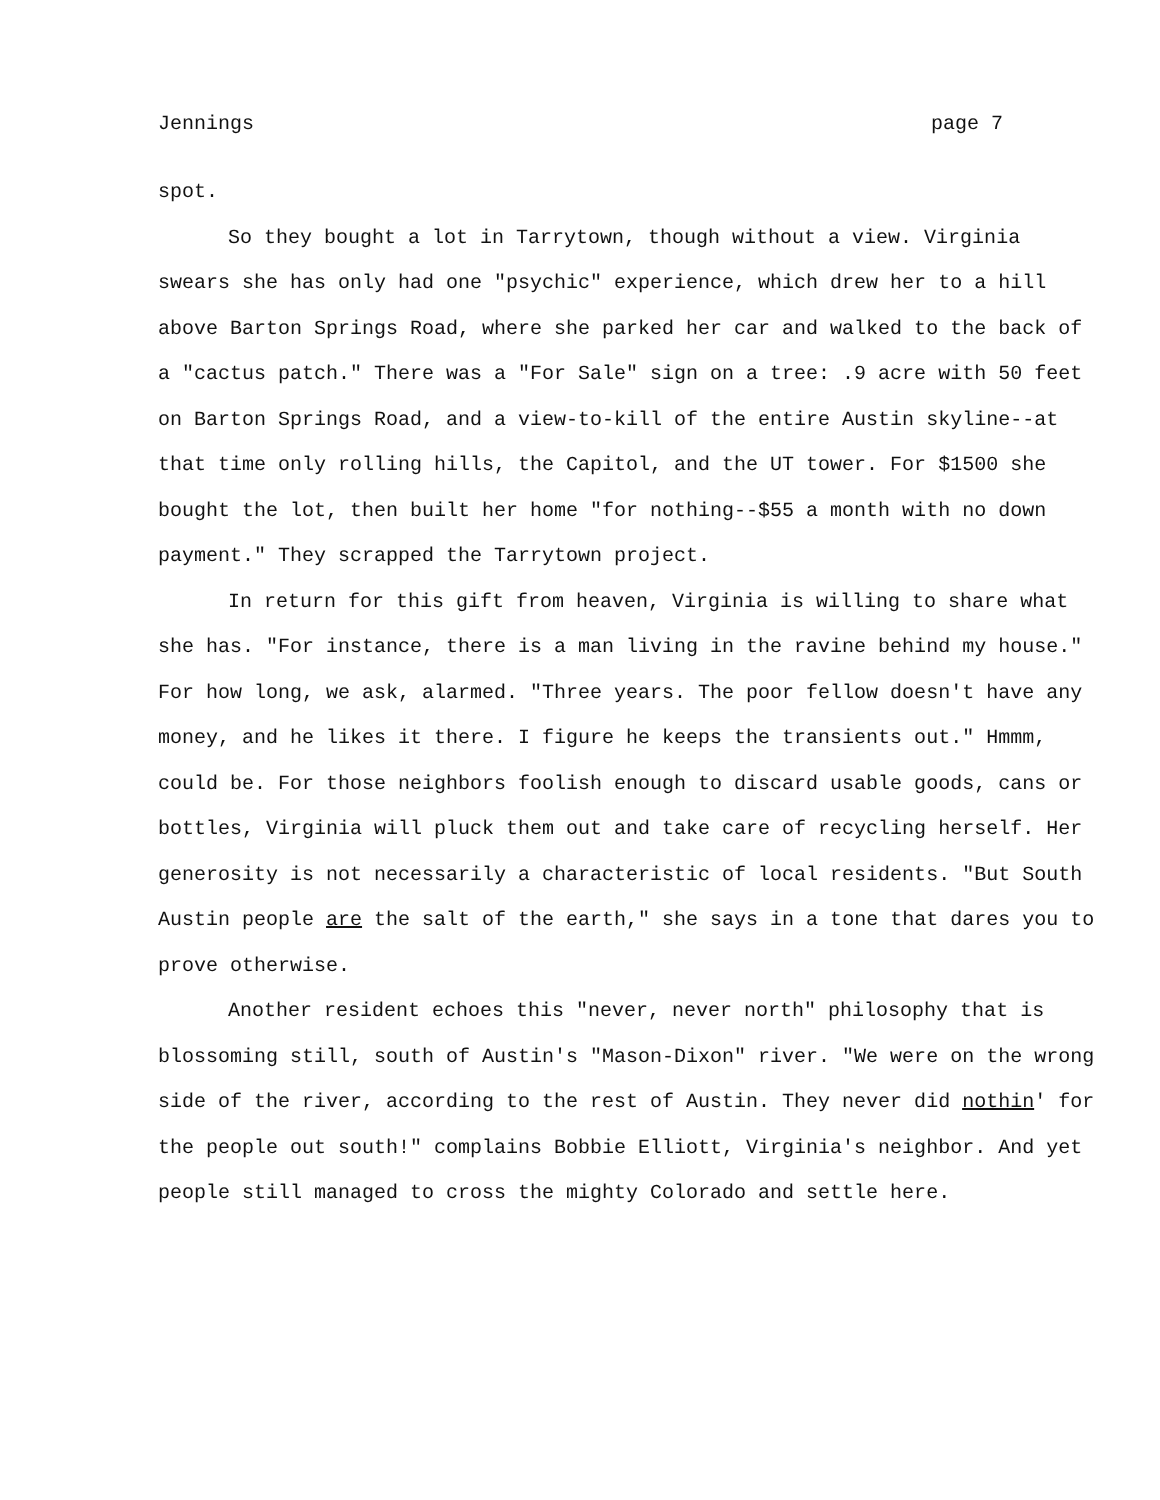Jennings page 7
spot.
So they bought a lot in Tarrytown, though without a view. Virginia swears she has only had one "psychic" experience, which drew her to a hill above Barton Springs Road, where she parked her car and walked to the back of a "cactus patch." There was a "For Sale" sign on a tree: .9 acre with 50 feet on Barton Springs Road, and a view-to-kill of the entire Austin skyline--at that time only rolling hills, the Capitol, and the UT tower. For $1500 she bought the lot, then built her home "for nothing--$55 a month with no down payment." They scrapped the Tarrytown project.
In return for this gift from heaven, Virginia is willing to share what she has. "For instance, there is a man living in the ravine behind my house." For how long, we ask, alarmed. "Three years. The poor fellow doesn't have any money, and he likes it there. I figure he keeps the transients out." Hmmm, could be. For those neighbors foolish enough to discard usable goods, cans or bottles, Virginia will pluck them out and take care of recycling herself. Her generosity is not necessarily a characteristic of local residents. "But South Austin people are the salt of the earth," she says in a tone that dares you to prove otherwise.
Another resident echoes this "never, never north" philosophy that is blossoming still, south of Austin's "Mason-Dixon" river. "We were on the wrong side of the river, according to the rest of Austin. They never did nothin' for the people out south!" complains Bobbie Elliott, Virginia's neighbor. And yet people still managed to cross the mighty Colorado and settle here.